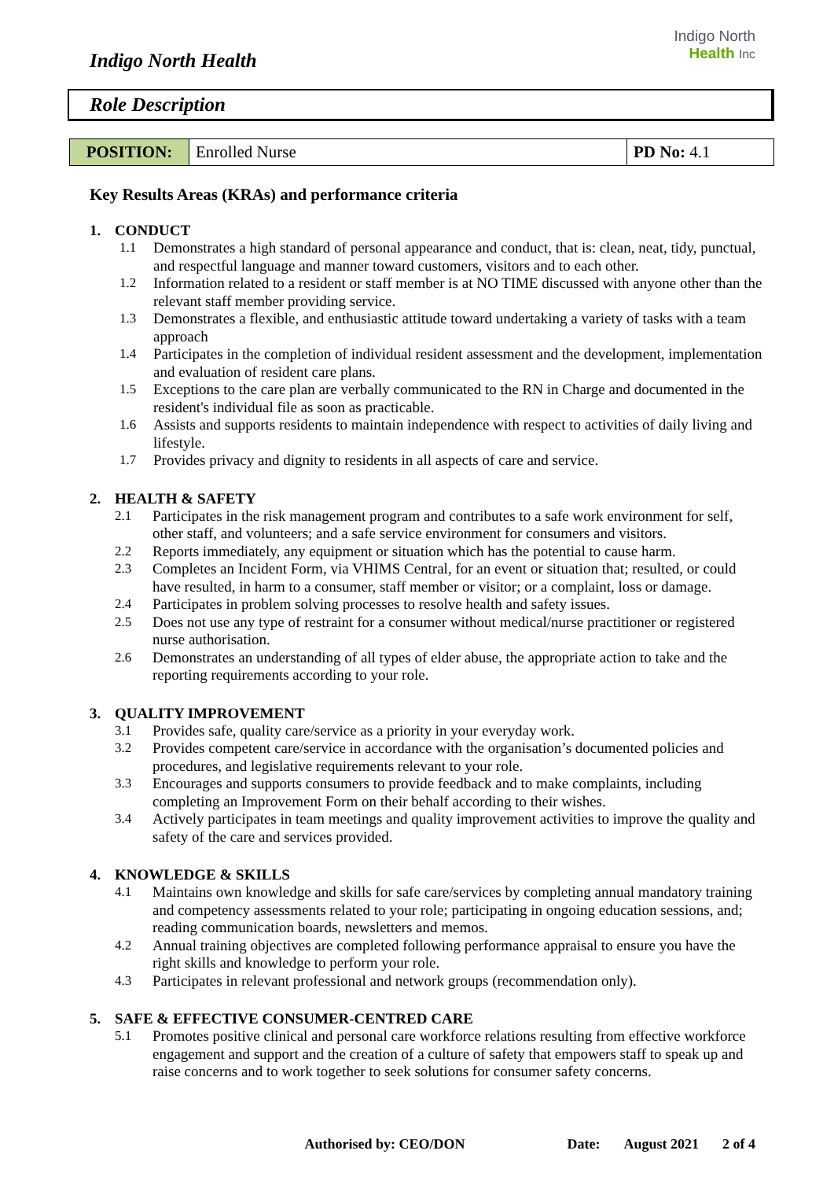Indigo North Health
Indigo North
Health Inc
Role Description
| POSITION: | Enrolled Nurse | PD No: 4.1 |
Key Results Areas (KRAs) and performance criteria
1. CONDUCT
1.1 Demonstrates a high standard of personal appearance and conduct, that is: clean, neat, tidy, punctual, and respectful language and manner toward customers, visitors and to each other.
1.2 Information related to a resident or staff member is at NO TIME discussed with anyone other than the relevant staff member providing service.
1.3 Demonstrates a flexible, and enthusiastic attitude toward undertaking a variety of tasks with a team approach
1.4 Participates in the completion of individual resident assessment and the development, implementation and evaluation of resident care plans.
1.5 Exceptions to the care plan are verbally communicated to the RN in Charge and documented in the resident's individual file as soon as practicable.
1.6 Assists and supports residents to maintain independence with respect to activities of daily living and lifestyle.
1.7 Provides privacy and dignity to residents in all aspects of care and service.
2. HEALTH & SAFETY
2.1 Participates in the risk management program and contributes to a safe work environment for self, other staff, and volunteers; and a safe service environment for consumers and visitors.
2.2 Reports immediately, any equipment or situation which has the potential to cause harm.
2.3 Completes an Incident Form, via VHIMS Central, for an event or situation that; resulted, or could have resulted, in harm to a consumer, staff member or visitor; or a complaint, loss or damage.
2.4 Participates in problem solving processes to resolve health and safety issues.
2.5 Does not use any type of restraint for a consumer without medical/nurse practitioner or registered nurse authorisation.
2.6 Demonstrates an understanding of all types of elder abuse, the appropriate action to take and the reporting requirements according to your role.
3. QUALITY IMPROVEMENT
3.1 Provides safe, quality care/service as a priority in your everyday work.
3.2 Provides competent care/service in accordance with the organisation’s documented policies and procedures, and legislative requirements relevant to your role.
3.3 Encourages and supports consumers to provide feedback and to make complaints, including completing an Improvement Form on their behalf according to their wishes.
3.4 Actively participates in team meetings and quality improvement activities to improve the quality and safety of the care and services provided.
4. KNOWLEDGE & SKILLS
4.1 Maintains own knowledge and skills for safe care/services by completing annual mandatory training and competency assessments related to your role; participating in ongoing education sessions, and; reading communication boards, newsletters and memos.
4.2 Annual training objectives are completed following performance appraisal to ensure you have the right skills and knowledge to perform your role.
4.3 Participates in relevant professional and network groups (recommendation only).
5. SAFE & EFFECTIVE CONSUMER-CENTRED CARE
5.1 Promotes positive clinical and personal care workforce relations resulting from effective workforce engagement and support and the creation of a culture of safety that empowers staff to speak up and raise concerns and to work together to seek solutions for consumer safety concerns.
Authorised by: CEO/DON Date: August 2021 2 of 4